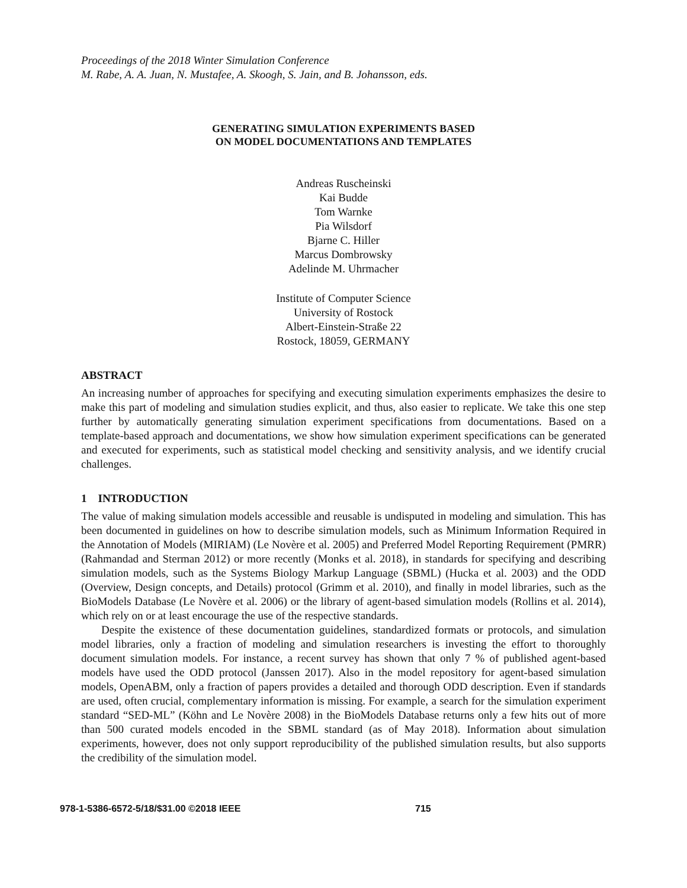Proceedings of the 2018 Winter Simulation Conference
M. Rabe, A. A. Juan, N. Mustafee, A. Skoogh, S. Jain, and B. Johansson, eds.
GENERATING SIMULATION EXPERIMENTS BASED
ON MODEL DOCUMENTATIONS AND TEMPLATES
Andreas Ruscheinski
Kai Budde
Tom Warnke
Pia Wilsdorf
Bjarne C. Hiller
Marcus Dombrowsky
Adelinde M. Uhrmacher
Institute of Computer Science
University of Rostock
Albert-Einstein-Straße 22
Rostock, 18059, GERMANY
ABSTRACT
An increasing number of approaches for specifying and executing simulation experiments emphasizes the desire to make this part of modeling and simulation studies explicit, and thus, also easier to replicate. We take this one step further by automatically generating simulation experiment specifications from documentations. Based on a template-based approach and documentations, we show how simulation experiment specifications can be generated and executed for experiments, such as statistical model checking and sensitivity analysis, and we identify crucial challenges.
1 INTRODUCTION
The value of making simulation models accessible and reusable is undisputed in modeling and simulation. This has been documented in guidelines on how to describe simulation models, such as Minimum Information Required in the Annotation of Models (MIRIAM) (Le Novère et al. 2005) and Preferred Model Reporting Requirement (PMRR) (Rahmandad and Sterman 2012) or more recently (Monks et al. 2018), in standards for specifying and describing simulation models, such as the Systems Biology Markup Language (SBML) (Hucka et al. 2003) and the ODD (Overview, Design concepts, and Details) protocol (Grimm et al. 2010), and finally in model libraries, such as the BioModels Database (Le Novère et al. 2006) or the library of agent-based simulation models (Rollins et al. 2014), which rely on or at least encourage the use of the respective standards.
Despite the existence of these documentation guidelines, standardized formats or protocols, and simulation model libraries, only a fraction of modeling and simulation researchers is investing the effort to thoroughly document simulation models. For instance, a recent survey has shown that only 7 % of published agent-based models have used the ODD protocol (Janssen 2017). Also in the model repository for agent-based simulation models, OpenABM, only a fraction of papers provides a detailed and thorough ODD description. Even if standards are used, often crucial, complementary information is missing. For example, a search for the simulation experiment standard “SED-ML” (Köhn and Le Novère 2008) in the BioModels Database returns only a few hits out of more than 500 curated models encoded in the SBML standard (as of May 2018). Information about simulation experiments, however, does not only support reproducibility of the published simulation results, but also supports the credibility of the simulation model.
978-1-5386-6572-5/18/$31.00 ©2018 IEEE 715